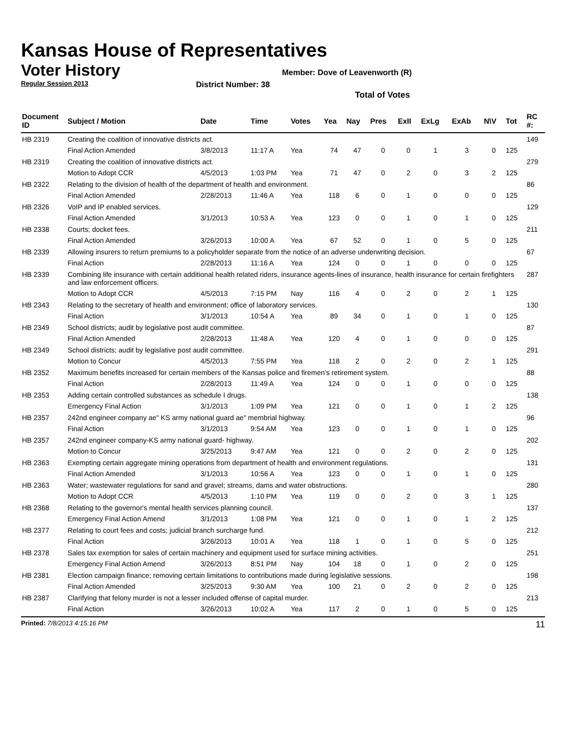Kansas House of Representatives
Voter History
Regular Session 2013
Member: Dove of Leavenworth (R)
District Number: 38
Total of Votes
| Document ID | Subject / Motion | Date | Time | Votes | Yea | Nay | Pres | ExII | ExLg | ExAb | N\V | Tot | RC #: |
| --- | --- | --- | --- | --- | --- | --- | --- | --- | --- | --- | --- | --- | --- |
| HB 2319 | Creating the coalition of innovative districts act. | | | | | | | | | | | | 149 |
| | Final Action Amended | 3/8/2013 | 11:17 A | Yea | 74 | 47 | 0 | 0 | 1 | 3 | 0 | 125 | |
| HB 2319 | Creating the coalition of innovative districts act. | | | | | | | | | | | | 279 |
| | Motion to Adopt CCR | 4/5/2013 | 1:03 PM | Yea | 71 | 47 | 0 | 2 | 0 | 3 | 2 | 125 | |
| HB 2322 | Relating to the division of health of the department of health and environment. | | | | | | | | | | | | 86 |
| | Final Action Amended | 2/28/2013 | 11:46 A | Yea | 118 | 6 | 0 | 1 | 0 | 0 | 0 | 125 | |
| HB 2326 | VoIP and IP enabled services. | | | | | | | | | | | | 129 |
| | Final Action Amended | 3/1/2013 | 10:53 A | Yea | 123 | 0 | 0 | 1 | 0 | 1 | 0 | 125 | |
| HB 2338 | Courts; docket fees. | | | | | | | | | | | | 211 |
| | Final Action Amended | 3/26/2013 | 10:00 A | Yea | 67 | 52 | 0 | 1 | 0 | 5 | 0 | 125 | |
| HB 2339 | Allowing insurers to return premiums to a policyholder separate from the notice of an adverse underwriting decision. | | | | | | | | | | | | 67 |
| | Final Action | 2/28/2013 | 11:16 A | Yea | 124 | 0 | 0 | 1 | 0 | 0 | 0 | 125 | |
| HB 2339 | Combining life insurance with certain additional health related riders, insurance agents-lines of insurance, health insurance for certain firefighters and law enforcement officers. | | | | | | | | | | | | 287 |
| | Motion to Adopt CCR | 4/5/2013 | 7:15 PM | Nay | 116 | 4 | 0 | 2 | 0 | 2 | 1 | 125 | |
| HB 2343 | Relating to the secretary of health and environment; office of laboratory services. | | | | | | | | | | | | 130 |
| | Final Action | 3/1/2013 | 10:54 A | Yea | 89 | 34 | 0 | 1 | 0 | 1 | 0 | 125 | |
| HB 2349 | School districts; audit by legislative post audit committee. | | | | | | | | | | | | 87 |
| | Final Action Amended | 2/28/2013 | 11:48 A | Yea | 120 | 4 | 0 | 1 | 0 | 0 | 0 | 125 | |
| HB 2349 | School districts; audit by legislative post audit committee. | | | | | | | | | | | | 291 |
| | Motion to Concur | 4/5/2013 | 7:55 PM | Yea | 118 | 2 | 0 | 2 | 0 | 2 | 1 | 125 | |
| HB 2352 | Maximum benefits increased for certain members of the Kansas police and firemen's retirement system. | | | | | | | | | | | | 88 |
| | Final Action | 2/28/2013 | 11:49 A | Yea | 124 | 0 | 0 | 1 | 0 | 0 | 0 | 125 | |
| HB 2353 | Adding certain controlled substances as schedule I drugs. | | | | | | | | | | | | 138 |
| | Emergency Final Action | 3/1/2013 | 1:09 PM | Yea | 121 | 0 | 0 | 1 | 0 | 1 | 2 | 125 | |
| HB 2357 | 242nd engineer company ae" KS army national guard ae" membrial highway. | | | | | | | | | | | | 96 |
| | Final Action | 3/1/2013 | 9:54 AM | Yea | 123 | 0 | 0 | 1 | 0 | 1 | 0 | 125 | |
| HB 2357 | 242nd engineer company-KS army national guard- highway. | | | | | | | | | | | | 202 |
| | Motion to Concur | 3/25/2013 | 9:47 AM | Yea | 121 | 0 | 0 | 2 | 0 | 2 | 0 | 125 | |
| HB 2363 | Exempting certain aggregate mining operations from department of health and environment regulations. | | | | | | | | | | | | 131 |
| | Final Action Amended | 3/1/2013 | 10:56 A | Yea | 123 | 0 | 0 | 1 | 0 | 1 | 0 | 125 | |
| HB 2363 | Water; wastewater regulations for sand and gravel; streams, dams and water obstructions. | | | | | | | | | | | | 280 |
| | Motion to Adopt CCR | 4/5/2013 | 1:10 PM | Yea | 119 | 0 | 0 | 2 | 0 | 3 | 1 | 125 | |
| HB 2368 | Relating to the governor's mental health services planning council. | | | | | | | | | | | | 137 |
| | Emergency Final Action Amend | 3/1/2013 | 1:08 PM | Yea | 121 | 0 | 0 | 1 | 0 | 1 | 2 | 125 | |
| HB 2377 | Relating to court fees and costs; judicial branch surcharge fund. | | | | | | | | | | | | 212 |
| | Final Action | 3/26/2013 | 10:01 A | Yea | 118 | 1 | 0 | 1 | 0 | 5 | 0 | 125 | |
| HB 2378 | Sales tax exemption for sales of certain machinery and equipment used for surface mining activities. | | | | | | | | | | | | 251 |
| | Emergency Final Action Amend | 3/26/2013 | 8:51 PM | Nay | 104 | 18 | 0 | 1 | 0 | 2 | 0 | 125 | |
| HB 2381 | Election campaign finance; removing certain limitations to contributions made during legislative sessions. | | | | | | | | | | | | 198 |
| | Final Action Amended | 3/25/2013 | 9:30 AM | Yea | 100 | 21 | 0 | 2 | 0 | 2 | 0 | 125 | |
| HB 2387 | Clarifying that felony murder is not a lesser included offense of capital murder. | | | | | | | | | | | | 213 |
| | Final Action | 3/26/2013 | 10:02 A | Yea | 117 | 2 | 0 | 1 | 0 | 5 | 0 | 125 | |
Printed: 7/8/2013 4:15:16 PM 11